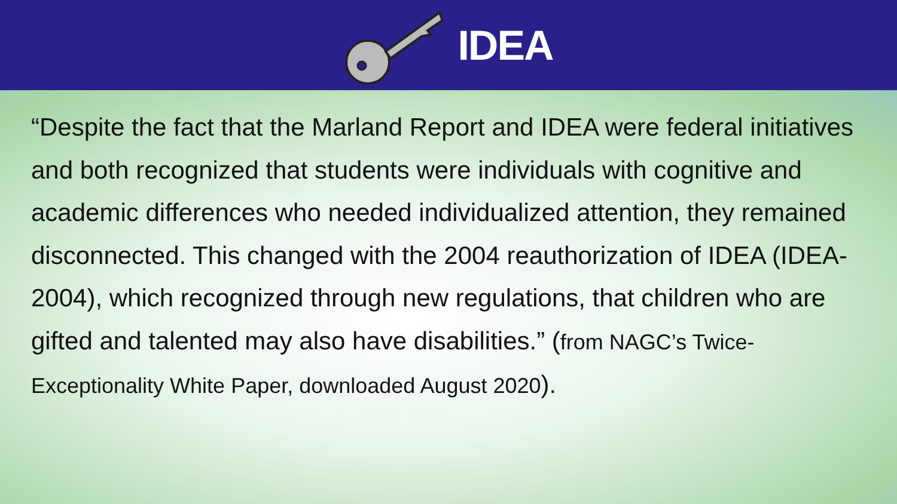IDEA
“Despite the fact that the Marland Report and IDEA were federal initiatives and both recognized that students were individuals with cognitive and academic differences who needed individualized attention, they remained disconnected. This changed with the 2004 reauthorization of IDEA (IDEA-2004), which recognized through new regulations, that children who are gifted and talented may also have disabilities.” (from NAGC’s Twice-Exceptionality White Paper, downloaded August 2020).